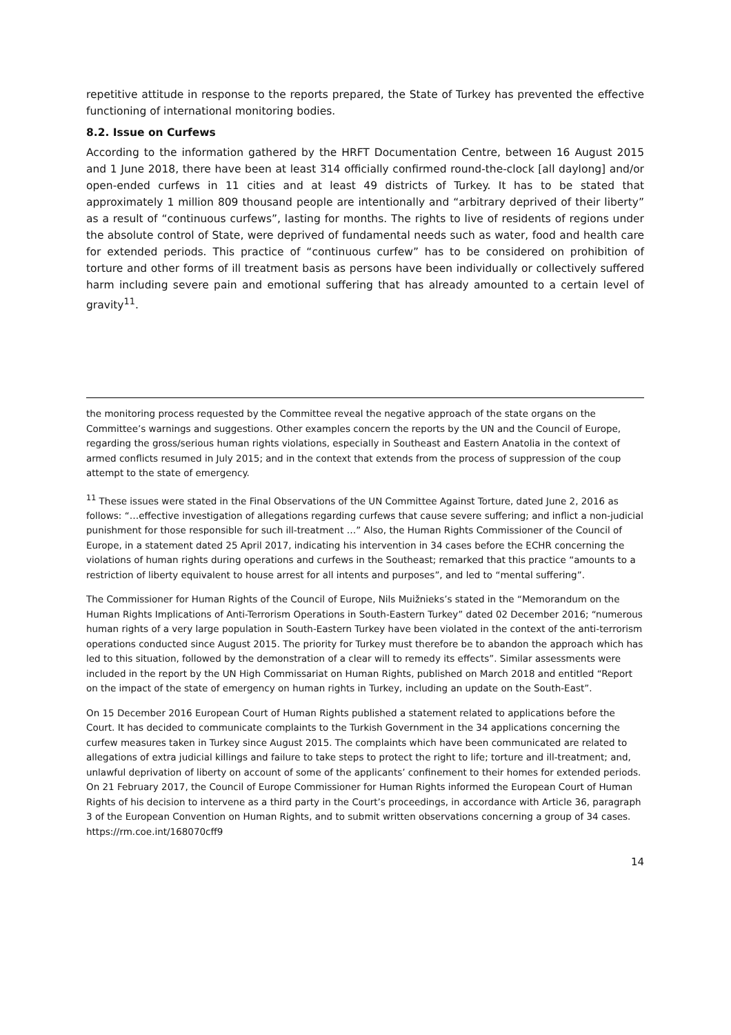repetitive attitude in response to the reports prepared, the State of Turkey has prevented the effective functioning of international monitoring bodies.
8.2. Issue on Curfews
According to the information gathered by the HRFT Documentation Centre, between 16 August 2015 and 1 June 2018, there have been at least 314 officially confirmed round-the-clock [all daylong] and/or open-ended curfews in 11 cities and at least 49 districts of Turkey. It has to be stated that approximately 1 million 809 thousand people are intentionally and “arbitrary deprived of their liberty” as a result of “continuous curfews”, lasting for months. The rights to live of residents of regions under the absolute control of State, were deprived of fundamental needs such as water, food and health care for extended periods. This practice of “continuous curfew” has to be considered on prohibition of torture and other forms of ill treatment basis as persons have been individually or collectively suffered harm including severe pain and emotional suffering that has already amounted to a certain level of gravity<sup>11</sup>.
the monitoring process requested by the Committee reveal the negative approach of the state organs on the Committee’s warnings and suggestions. Other examples concern the reports by the UN and the Council of Europe, regarding the gross/serious human rights violations, especially in Southeast and Eastern Anatolia in the context of armed conflicts resumed in July 2015; and in the context that extends from the process of suppression of the coup attempt to the state of emergency.
<sup>11</sup> These issues were stated in the Final Observations of the UN Committee Against Torture, dated June 2, 2016 as follows: “…effective investigation of allegations regarding curfews that cause severe suffering; and inflict a non-judicial punishment for those responsible for such ill-treatment …” Also, the Human Rights Commissioner of the Council of Europe, in a statement dated 25 April 2017, indicating his intervention in 34 cases before the ECHR concerning the violations of human rights during operations and curfews in the Southeast; remarked that this practice “amounts to a restriction of liberty equivalent to house arrest for all intents and purposes”, and led to “mental suffering”.
The Commissioner for Human Rights of the Council of Europe, Nils Muižnieks’s stated in the “Memorandum on the Human Rights Implications of Anti-Terrorism Operations in South-Eastern Turkey” dated 02 December 2016; “numerous human rights of a very large population in South-Eastern Turkey have been violated in the context of the anti-terrorism operations conducted since August 2015. The priority for Turkey must therefore be to abandon the approach which has led to this situation, followed by the demonstration of a clear will to remedy its effects”. Similar assessments were included in the report by the UN High Commissariat on Human Rights, published on March 2018 and entitled “Report on the impact of the state of emergency on human rights in Turkey, including an update on the South-East”.
On 15 December 2016 European Court of Human Rights published a statement related to applications before the Court. It has decided to communicate complaints to the Turkish Government in the 34 applications concerning the curfew measures taken in Turkey since August 2015. The complaints which have been communicated are related to allegations of extra judicial killings and failure to take steps to protect the right to life; torture and ill-treatment; and, unlawful deprivation of liberty on account of some of the applicants’ confinement to their homes for extended periods. On 21 February 2017, the Council of Europe Commissioner for Human Rights informed the European Court of Human Rights of his decision to intervene as a third party in the Court’s proceedings, in accordance with Article 36, paragraph 3 of the European Convention on Human Rights, and to submit written observations concerning a group of 34 cases. https://rm.coe.int/168070cff9
14